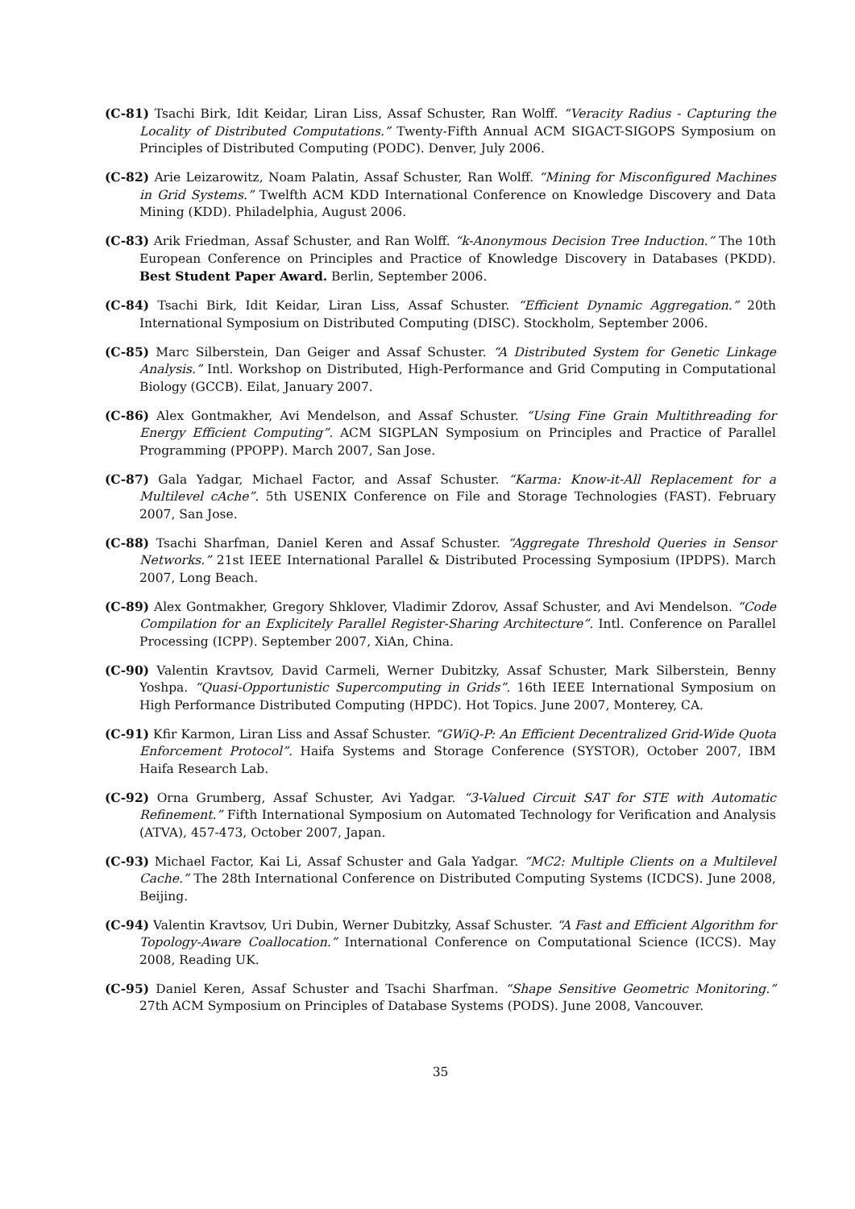(C-81) Tsachi Birk, Idit Keidar, Liran Liss, Assaf Schuster, Ran Wolff. “Veracity Radius - Capturing the Locality of Distributed Computations.” Twenty-Fifth Annual ACM SIGACT-SIGOPS Symposium on Principles of Distributed Computing (PODC). Denver, July 2006.
(C-82) Arie Leizarowitz, Noam Palatin, Assaf Schuster, Ran Wolff. “Mining for Misconfigured Machines in Grid Systems.” Twelfth ACM KDD International Conference on Knowledge Discovery and Data Mining (KDD). Philadelphia, August 2006.
(C-83) Arik Friedman, Assaf Schuster, and Ran Wolff. “k-Anonymous Decision Tree Induction.” The 10th European Conference on Principles and Practice of Knowledge Discovery in Databases (PKDD). Best Student Paper Award. Berlin, September 2006.
(C-84) Tsachi Birk, Idit Keidar, Liran Liss, Assaf Schuster. “Efficient Dynamic Aggregation.” 20th International Symposium on Distributed Computing (DISC). Stockholm, September 2006.
(C-85) Marc Silberstein, Dan Geiger and Assaf Schuster. “A Distributed System for Genetic Linkage Analysis.” Intl. Workshop on Distributed, High-Performance and Grid Computing in Computational Biology (GCCB). Eilat, January 2007.
(C-86) Alex Gontmakher, Avi Mendelson, and Assaf Schuster. “Using Fine Grain Multithreading for Energy Efficient Computing”. ACM SIGPLAN Symposium on Principles and Practice of Parallel Programming (PPOPP). March 2007, San Jose.
(C-87) Gala Yadgar, Michael Factor, and Assaf Schuster. “Karma: Know-it-All Replacement for a Multilevel cAche”. 5th USENIX Conference on File and Storage Technologies (FAST). February 2007, San Jose.
(C-88) Tsachi Sharfman, Daniel Keren and Assaf Schuster. “Aggregate Threshold Queries in Sensor Networks.” 21st IEEE International Parallel & Distributed Processing Symposium (IPDPS). March 2007, Long Beach.
(C-89) Alex Gontmakher, Gregory Shklover, Vladimir Zdorov, Assaf Schuster, and Avi Mendelson. “Code Compilation for an Explicitely Parallel Register-Sharing Architecture”. Intl. Conference on Parallel Processing (ICPP). September 2007, XiAn, China.
(C-90) Valentin Kravtsov, David Carmeli, Werner Dubitzky, Assaf Schuster, Mark Silberstein, Benny Yoshpa. “Quasi-Opportunistic Supercomputing in Grids”. 16th IEEE International Symposium on High Performance Distributed Computing (HPDC). Hot Topics. June 2007, Monterey, CA.
(C-91) Kfir Karmon, Liran Liss and Assaf Schuster. “GWiQ-P: An Efficient Decentralized Grid-Wide Quota Enforcement Protocol”. Haifa Systems and Storage Conference (SYSTOR), October 2007, IBM Haifa Research Lab.
(C-92) Orna Grumberg, Assaf Schuster, Avi Yadgar. “3-Valued Circuit SAT for STE with Automatic Refinement.” Fifth International Symposium on Automated Technology for Verification and Analysis (ATVA), 457-473, October 2007, Japan.
(C-93) Michael Factor, Kai Li, Assaf Schuster and Gala Yadgar. “MC2: Multiple Clients on a Multilevel Cache.” The 28th International Conference on Distributed Computing Systems (ICDCS). June 2008, Beijing.
(C-94) Valentin Kravtsov, Uri Dubin, Werner Dubitzky, Assaf Schuster. “A Fast and Efficient Algorithm for Topology-Aware Coallocation.” International Conference on Computational Science (ICCS). May 2008, Reading UK.
(C-95) Daniel Keren, Assaf Schuster and Tsachi Sharfman. “Shape Sensitive Geometric Monitoring.” 27th ACM Symposium on Principles of Database Systems (PODS). June 2008, Vancouver.
35